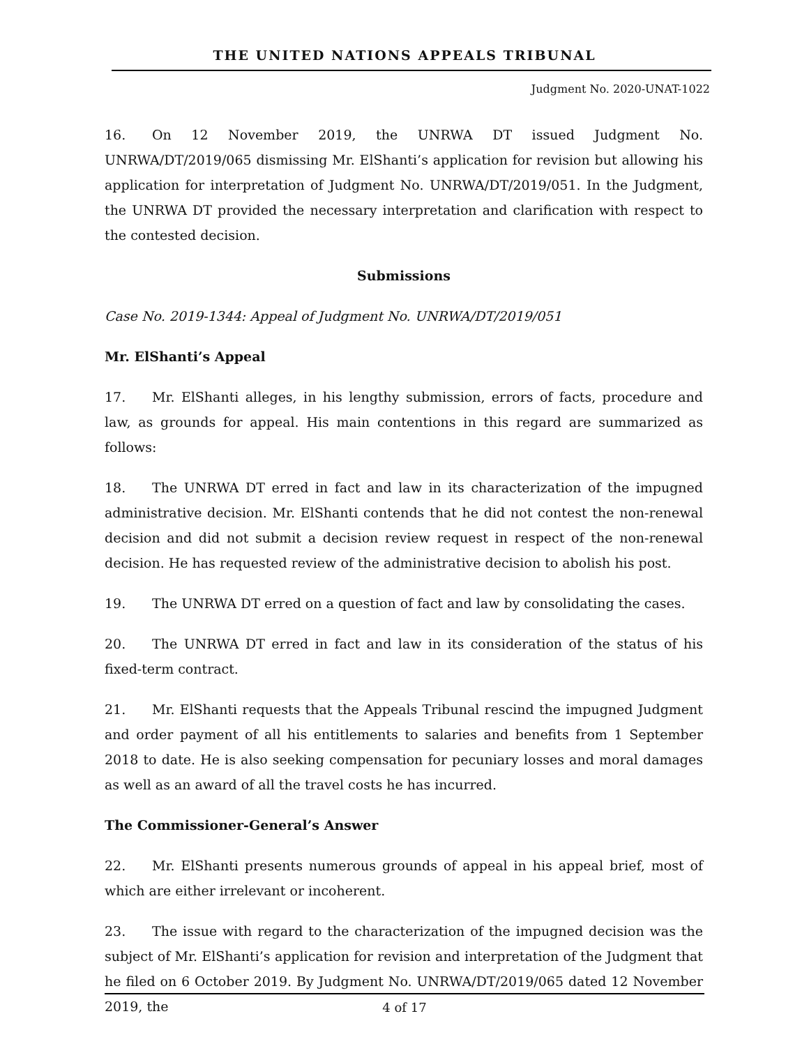THE UNITED NATIONS APPEALS TRIBUNAL
Judgment No. 2020-UNAT-1022
16. On 12 November 2019, the UNRWA DT issued Judgment No. UNRWA/DT/2019/065 dismissing Mr. ElShanti’s application for revision but allowing his application for interpretation of Judgment No. UNRWA/DT/2019/051. In the Judgment, the UNRWA DT provided the necessary interpretation and clarification with respect to the contested decision.
Submissions
Case No. 2019-1344: Appeal of Judgment No. UNRWA/DT/2019/051
Mr. ElShanti’s Appeal
17. Mr. ElShanti alleges, in his lengthy submission, errors of facts, procedure and law, as grounds for appeal. His main contentions in this regard are summarized as follows:
18. The UNRWA DT erred in fact and law in its characterization of the impugned administrative decision. Mr. ElShanti contends that he did not contest the non-renewal decision and did not submit a decision review request in respect of the non-renewal decision. He has requested review of the administrative decision to abolish his post.
19. The UNRWA DT erred on a question of fact and law by consolidating the cases.
20. The UNRWA DT erred in fact and law in its consideration of the status of his fixed-term contract.
21. Mr. ElShanti requests that the Appeals Tribunal rescind the impugned Judgment and order payment of all his entitlements to salaries and benefits from 1 September 2018 to date. He is also seeking compensation for pecuniary losses and moral damages as well as an award of all the travel costs he has incurred.
The Commissioner-General’s Answer
22. Mr. ElShanti presents numerous grounds of appeal in his appeal brief, most of which are either irrelevant or incoherent.
23. The issue with regard to the characterization of the impugned decision was the subject of Mr. ElShanti’s application for revision and interpretation of the Judgment that he filed on 6 October 2019. By Judgment No. UNRWA/DT/2019/065 dated 12 November 2019, the
4 of 17